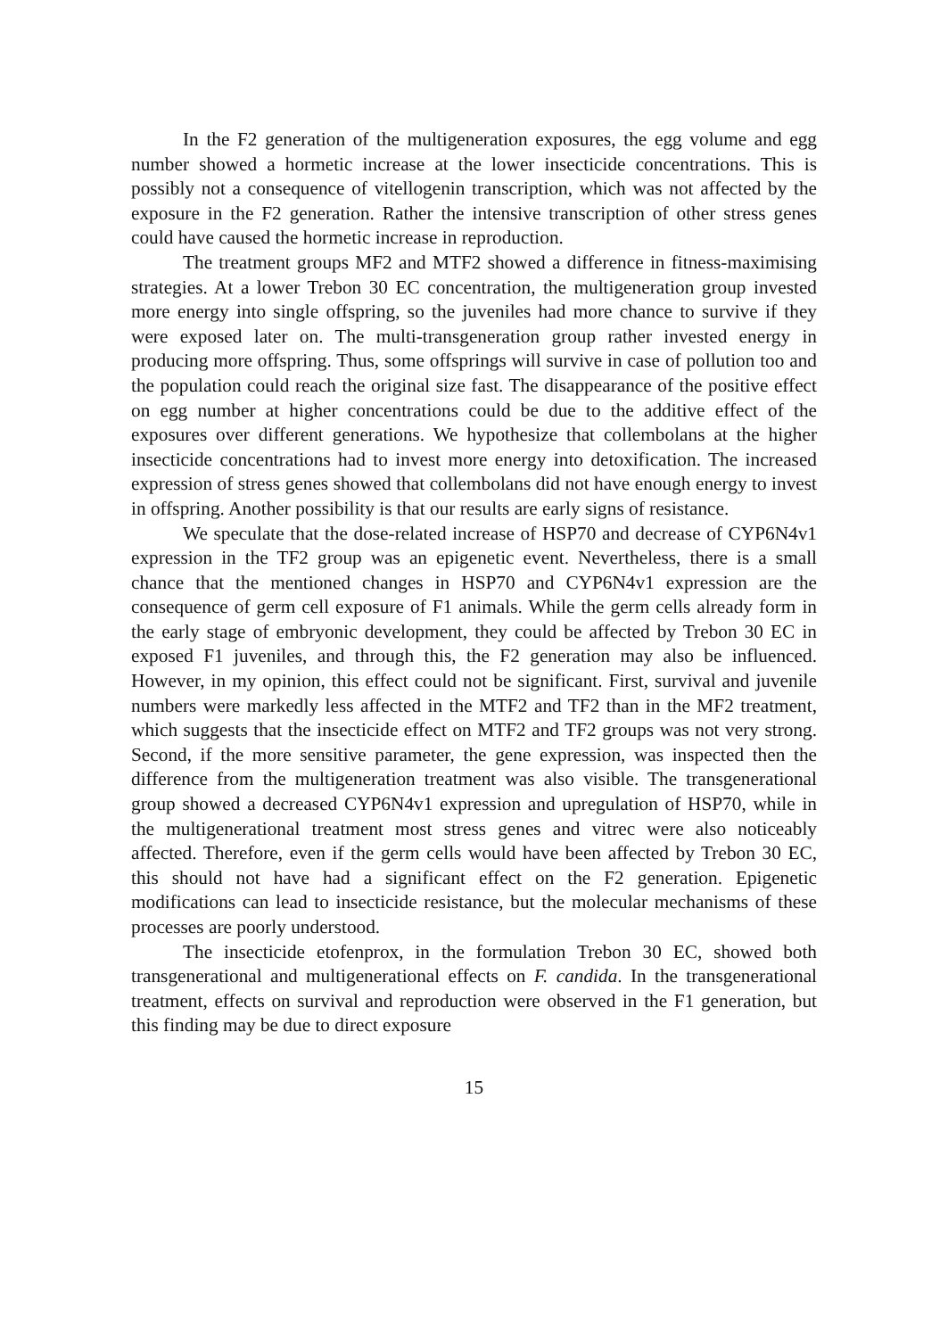In the F2 generation of the multigeneration exposures, the egg volume and egg number showed a hormetic increase at the lower insecticide concentrations. This is possibly not a consequence of vitellogenin transcription, which was not affected by the exposure in the F2 generation. Rather the intensive transcription of other stress genes could have caused the hormetic increase in reproduction.
The treatment groups MF2 and MTF2 showed a difference in fitness-maximising strategies. At a lower Trebon 30 EC concentration, the multigeneration group invested more energy into single offspring, so the juveniles had more chance to survive if they were exposed later on. The multi-transgeneration group rather invested energy in producing more offspring. Thus, some offsprings will survive in case of pollution too and the population could reach the original size fast. The disappearance of the positive effect on egg number at higher concentrations could be due to the additive effect of the exposures over different generations. We hypothesize that collembolans at the higher insecticide concentrations had to invest more energy into detoxification. The increased expression of stress genes showed that collembolans did not have enough energy to invest in offspring. Another possibility is that our results are early signs of resistance.
We speculate that the dose-related increase of HSP70 and decrease of CYP6N4v1 expression in the TF2 group was an epigenetic event. Nevertheless, there is a small chance that the mentioned changes in HSP70 and CYP6N4v1 expression are the consequence of germ cell exposure of F1 animals. While the germ cells already form in the early stage of embryonic development, they could be affected by Trebon 30 EC in exposed F1 juveniles, and through this, the F2 generation may also be influenced. However, in my opinion, this effect could not be significant. First, survival and juvenile numbers were markedly less affected in the MTF2 and TF2 than in the MF2 treatment, which suggests that the insecticide effect on MTF2 and TF2 groups was not very strong. Second, if the more sensitive parameter, the gene expression, was inspected then the difference from the multigeneration treatment was also visible. The transgenerational group showed a decreased CYP6N4v1 expression and upregulation of HSP70, while in the multigenerational treatment most stress genes and vitrec were also noticeably affected. Therefore, even if the germ cells would have been affected by Trebon 30 EC, this should not have had a significant effect on the F2 generation. Epigenetic modifications can lead to insecticide resistance, but the molecular mechanisms of these processes are poorly understood.
The insecticide etofenprox, in the formulation Trebon 30 EC, showed both transgenerational and multigenerational effects on F. candida. In the transgenerational treatment, effects on survival and reproduction were observed in the F1 generation, but this finding may be due to direct exposure
15